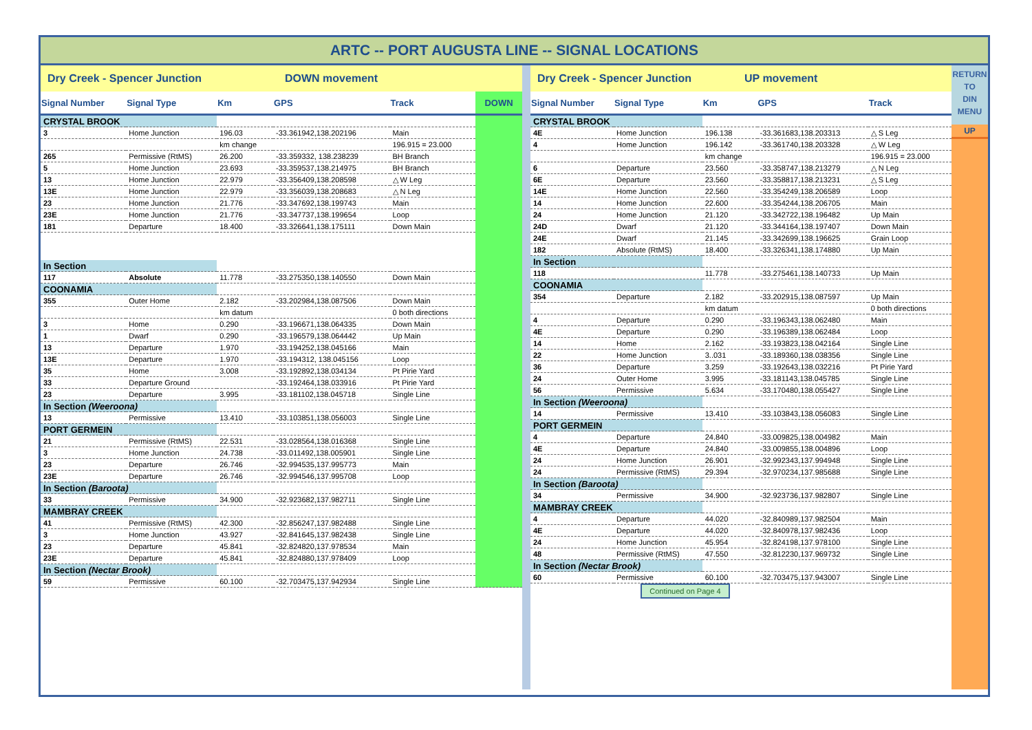ARTC -- PORT AUGUSTA LINE -- SIGNAL LOCATIONS
Dry Creek - Spencer Junction DOWN movement
| Signal Number | Signal Type | Km | GPS | Track | DOWN |
| --- | --- | --- | --- | --- | --- |
| CRYSTAL BROOK | | | | | |
| 3 | Home Junction | 196.03 | -33.361942,138.202196 | Main | |
| | | km change | | 196.915 = 23.000 | |
| 265 | Permissive (RtMS) | 26.200 | -33.359332, 138.238239 | BH Branch | |
| 5 | Home Junction | 23.693 | -33.359537,138.214975 | BH Branch | |
| 13 | Home Junction | 22.979 | -33.356409,138.208598 | △ W Leg | |
| 13E | Home Junction | 22.979 | -33.356039,138.208683 | △ N Leg | |
| 23 | Home Junction | 21.776 | -33.347692,138.199743 | Main | |
| 23E | Home Junction | 21.776 | -33.347737,138.199654 | Loop | |
| 181 | Departure | 18.400 | -33.326641,138.175111 | Down Main | |
| In Section | | | | | |
| 117 | Absolute | 11.778 | -33.275350,138.140550 | Down Main | |
| COONAMIA | | | | | |
| 355 | Outer Home | 2.182 | -33.202984,138.087506 | Down Main | |
| | | km datum | | 0 both directions | |
| 3 | Home | 0.290 | -33.196671,138.064335 | Down Main | |
| 1 | Dwarf | 0.290 | -33.196579,138.064442 | Up Main | |
| 13 | Departure | 1.970 | -33.194252,138.045166 | Main | |
| 13E | Departure | 1.970 | -33.194312, 138.045156 | Loop | |
| 35 | Home | 3.008 | -33.192892,138.034134 | Pt Pirie Yard | |
| 33 | Departure Ground | | -33.192464,138.033916 | Pt Pirie Yard | |
| 23 | Departure | 3.995 | -33.181102,138.045718 | Single Line | |
| In Section (Weeroona) | | | | | |
| 13 | Permissive | 13.410 | -33.103851,138.056003 | Single Line | |
| PORT GERMEIN | | | | | |
| 21 | Permissive (RtMS) | 22.531 | -33.028564,138.016368 | Single Line | |
| 3 | Home Junction | 24.738 | -33.011492,138.005901 | Single Line | |
| 23 | Departure | 26.746 | -32.994535,137.995773 | Main | |
| 23E | Departure | 26.746 | -32.994546,137.995708 | Loop | |
| In Section (Baroota) | | | | | |
| 33 | Permissive | 34.900 | -32.923682,137.982711 | Single Line | |
| MAMBRAY CREEK | | | | | |
| 41 | Permissive (RtMS) | 42.300 | -32.856247,137.982488 | Single Line | |
| 3 | Home Junction | 43.927 | -32.841645,137.982438 | Single Line | |
| 23 | Departure | 45.841 | -32.824820,137.978534 | Main | |
| 23E | Departure | 45.841 | -32.824880,137.978409 | Loop | |
| In Section (Nectar Brook) | | | | | |
| 59 | Permissive | 60.100 | -32.703475,137.942934 | Single Line | |
Dry Creek - Spencer Junction UP movement
| Signal Number | Signal Type | Km | GPS | Track |
| --- | --- | --- | --- | --- |
| CRYSTAL BROOK | | | | |
| 4E | Home Junction | 196.138 | -33.361683,138.203313 | △ S Leg |
| 4 | Home Junction | 196.142 | -33.361740,138.203328 | △ W Leg |
| | | km change | | 196.915 = 23.000 |
| 6 | Departure | 23.560 | -33.358747,138.213279 | △ N Leg |
| 6E | Departure | 23.560 | -33.358817,138.213231 | △ S Leg |
| 14E | Home Junction | 22.560 | -33.354249,138.206589 | Loop |
| 14 | Home Junction | 22.600 | -33.354244,138.206705 | Main |
| 24 | Home Junction | 21.120 | -33.342722,138.196482 | Up Main |
| 24D | Dwarf | 21.120 | -33.344164,138.197407 | Down Main |
| 24E | Dwarf | 21.145 | -33.342699,138.196625 | Grain Loop |
| 182 | Absolute (RtMS) | 18.400 | -33.326341,138.174880 | Up Main |
| In Section | | | | |
| 118 | | 11.778 | -33.275461,138.140733 | Up Main |
| COONAMIA | | | | |
| 354 | Departure | 2.182 | -33.202915,138.087597 | Up Main |
| | | km datum | | 0 both directions |
| 4 | Departure | 0.290 | -33.196343,138.062480 | Main |
| 4E | Departure | 0.290 | -33.196389,138.062484 | Loop |
| 14 | Home | 2.162 | -33.193823,138.042164 | Single Line |
| 22 | Home Junction | 3..031 | -33.189360,138.038356 | Single Line |
| 36 | Departure | 3.259 | -33.192643,138.032216 | Pt Pirie Yard |
| 24 | Outer Home | 3.995 | -33.181143,138.045785 | Single Line |
| 56 | Permissive | 5.634 | -33.170480,138.055427 | Single Line |
| In Section (Weeroona) | | | | |
| 14 | Permissive | 13.410 | -33.103843,138.056083 | Single Line |
| PORT GERMEIN | | | | |
| 4 | Departure | 24.840 | -33.009825,138.004982 | Main |
| 4E | Departure | 24.840 | -33.009855,138.004896 | Loop |
| 24 | Home Junction | 26.901 | -32.992343,137.994948 | Single Line |
| 24 | Permissive (RtMS) | 29.394 | -32.970234,137.985688 | Single Line |
| In Section (Baroota) | | | | |
| 34 | Permissive | 34.900 | -32.923736,137.982807 | Single Line |
| MAMBRAY CREEK | | | | |
| 4 | Departure | 44.020 | -32.840989,137.982504 | Main |
| 4E | Departure | 44.020 | -32.840978,137.982436 | Loop |
| 24 | Home Junction | 45.954 | -32.824198,137.978100 | Single Line |
| 48 | Permissive (RtMS) | 47.550 | -32.812230,137.969732 | Single Line |
| In Section (Nectar Brook) | | | | |
| 60 | Permissive | 60.100 | -32.703475,137.943007 | Single Line |
Continued on Page 4
RETURN
TO
DIN
MENU
UP